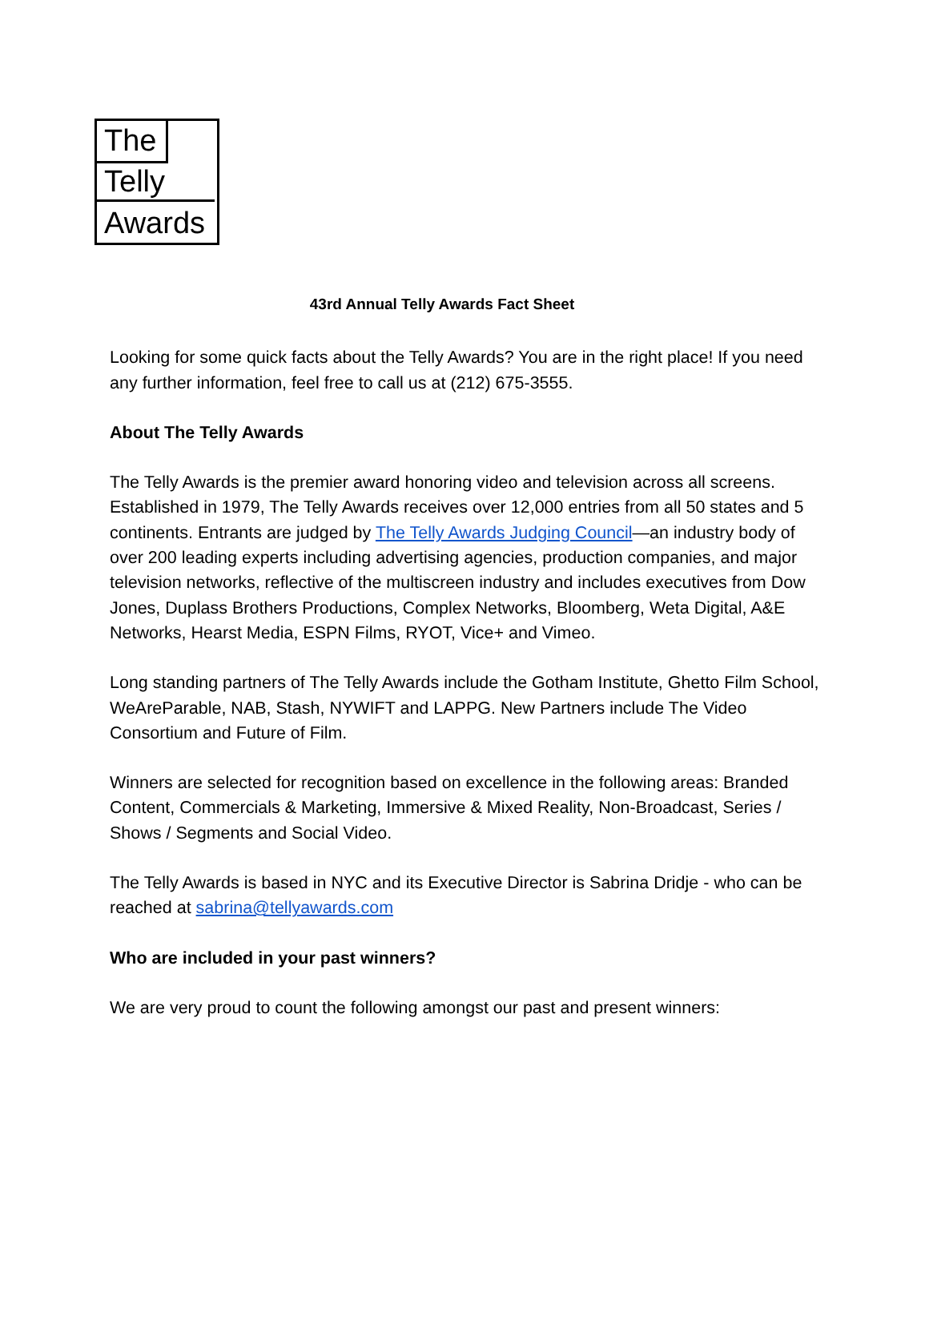The
Telly
Awards
43rd Annual Telly Awards Fact Sheet
Looking for some quick facts about the Telly Awards? You are in the right place! If you need any further information, feel free to call us at (212) 675-3555.
About The Telly Awards
The Telly Awards is the premier award honoring video and television across all screens. Established in 1979, The Telly Awards receives over 12,000 entries from all 50 states and 5 continents. Entrants are judged by The Telly Awards Judging Council—an industry body of over 200 leading experts including advertising agencies, production companies, and major television networks, reflective of the multiscreen industry and includes executives from Dow Jones, Duplass Brothers Productions, Complex Networks, Bloomberg, Weta Digital, A&E Networks, Hearst Media, ESPN Films, RYOT, Vice+ and Vimeo.
Long standing partners of The Telly Awards include the Gotham Institute, Ghetto Film School, WeAreParable, NAB, Stash, NYWIFT and LAPPG. New Partners include The Video Consortium and Future of Film.
Winners are selected for recognition based on excellence in the following areas: Branded Content, Commercials & Marketing, Immersive & Mixed Reality, Non-Broadcast, Series / Shows / Segments and Social Video.
The Telly Awards is based in NYC and its Executive Director is Sabrina Dridje - who can be reached at sabrina@tellyawards.com
Who are included in your past winners?
We are very proud to count the following amongst our past and present winners: